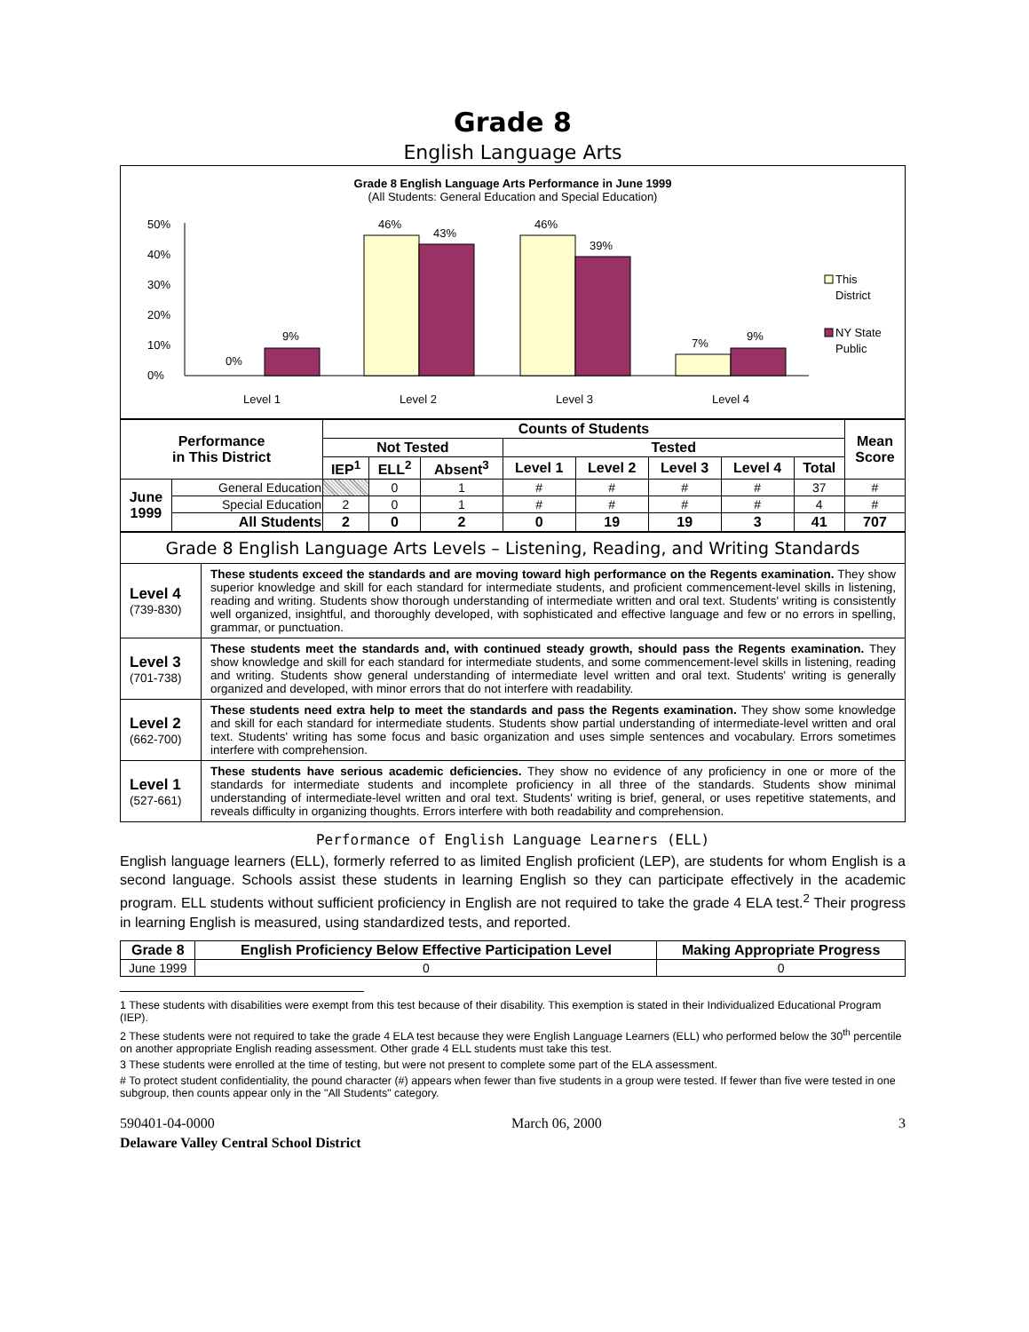Grade 8
English Language Arts
Grade 8 English Language Arts Performance in June 1999
(All Students: General Education and Special Education)
50%
40%
30%
20%
10%
0%
0%
9%
46%
43%
46%
39%
7%
9%
Level 1
Level 2
Level 3
Level 4
This
District
NY State
Public
| Performance in This District | | Counts of Students | | | | | | | | Mean Score |
| --- | --- | --- | --- | --- | --- | --- | --- | --- | --- | --- |
| | | Not Tested | | | Tested | | | | | |
| | | IEP<sup>1</sup> | ELL<sup>2</sup> | Absent<sup>3</sup> | Level 1 | Level 2 | Level 3 | Level 4 | Total | |
| June 1999 | General Education | | 0 | 1 | # | # | # | # | 37 | # |
| | Special Education | 2 | 0 | 1 | # | # | # | # | 4 | # |
| | All Students | 2 | 0 | 2 | 0 | 19 | 19 | 3 | 41 | 707 |
| Grade 8 English Language Arts Levels – Listening, Reading, and Writing Standards | |
| --- | --- |
| Level 4 (739-830) | These students exceed the standards and are moving toward high performance on the Regents examination. They show superior knowledge and skill for each standard for intermediate students, and proficient commencement-level skills in listening, reading and writing. Students show thorough understanding of intermediate written and oral text. Students' writing is consistently well organized, insightful, and thoroughly developed, with sophisticated and effective language and few or no errors in spelling, grammar, or punctuation. |
| Level 3 (701-738) | These students meet the standards and, with continued steady growth, should pass the Regents examination. They show knowledge and skill for each standard for intermediate students, and some commencement-level skills in listening, reading and writing. Students show general understanding of intermediate level written and oral text. Students' writing is generally organized and developed, with minor errors that do not interfere with readability. |
| Level 2 (662-700) | These students need extra help to meet the standards and pass the Regents examination. They show some knowledge and skill for each standard for intermediate students. Students show partial understanding of intermediate-level written and oral text. Students' writing has some focus and basic organization and uses simple sentences and vocabulary. Errors sometimes interfere with comprehension. |
| Level 1 (527-661) | These students have serious academic deficiencies. They show no evidence of any proficiency in one or more of the standards for intermediate students and incomplete proficiency in all three of the standards. Students show minimal understanding of intermediate-level written and oral text. Students' writing is brief, general, or uses repetitive statements, and reveals difficulty in organizing thoughts. Errors interfere with both readability and comprehension. |
Performance of English Language Learners (ELL)
English language learners (ELL), formerly referred to as limited English proficient (LEP), are students for whom English is a second language. Schools assist these students in learning English so they can participate effectively in the academic program. ELL students without sufficient proficiency in English are not required to take the grade 4 ELA test.<sup>2</sup> Their progress in learning English is measured, using standardized tests, and reported.
| Grade 8 | English Proficiency Below Effective Participation Level | Making Appropriate Progress |
| --- | --- | --- |
| June 1999 | 0 | 0 |
1 These students with disabilities were exempt from this test because of their disability. This exemption is stated in their Individualized Educational Program (IEP).
2 These students were not required to take the grade 4 ELA test because they were English Language Learners (ELL) who performed below the 30<sup>th</sup> percentile on another appropriate English reading assessment. Other grade 4 ELL students must take this test.
3 These students were enrolled at the time of testing, but were not present to complete some part of the ELA assessment.
# To protect student confidentiality, the pound character (#) appears when fewer than five students in a group were tested. If fewer than five were tested in one subgroup, then counts appear only in the "All Students" category.
590401-04-0000 March 06, 2000 3
Delaware Valley Central School District